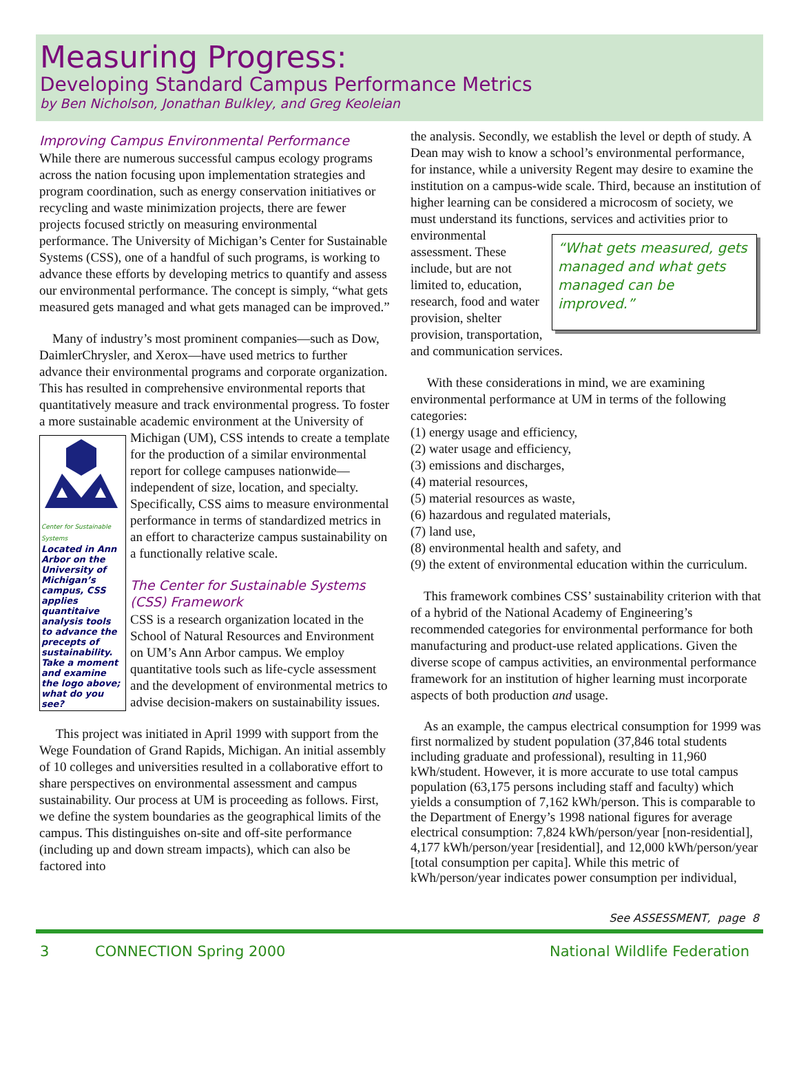Measuring Progress:
Developing Standard Campus Performance Metrics
by Ben Nicholson, Jonathan Bulkley, and Greg Keoleian
Improving Campus Environmental Performance
While there are numerous successful campus ecology programs across the nation focusing upon implementation strategies and program coordination, such as energy conservation initiatives or recycling and waste minimization projects, there are fewer projects focused strictly on measuring environmental performance. The University of Michigan’s Center for Sustainable Systems (CSS), one of a handful of such programs, is working to advance these efforts by developing metrics to quantify and assess our environmental performance. The concept is simply, “what gets measured gets managed and what gets managed can be improved.”
Many of industry’s most prominent companies—such as Dow, DaimlerChrysler, and Xerox—have used metrics to further advance their environmental programs and corporate organization. This has resulted in comprehensive environmental reports that quantitatively measure and track environmental progress. To foster a more sustainable academic environment at the University of Michigan (UM),
Center for Sustainable Systems
Located in Ann Arbor on the University of Michigan’s campus, CSS applies quantitaive analysis tools to advance the precepts of sustainability. Take a moment and examine the logo above; what do you see? CSS intends to create a template for the production of a similar environmental report for college campuses nationwide—independent of size, location, and specialty. Specifically, CSS aims to measure environmental performance in terms of standardized metrics in an effort to characterize campus sustainability on a functionally relative scale.
The Center for Sustainable Systems (CSS) Framework
CSS is a research organization located in the School of Natural Resources and Environment on UM’s Ann Arbor campus. We employ quantitative tools such as life-cycle assessment and the development of environmental metrics to advise decision-makers on sustainability issues.
This project was initiated in April 1999 with support from the Wege Foundation of Grand Rapids, Michigan. An initial assembly of 10 colleges and universities resulted in a collaborative effort to share perspectives on environmental assessment and campus sustainability. Our process at UM is proceeding as follows. First, we define the system boundaries as the geographical limits of the campus. This distinguishes on-site and off-site performance (including up and down stream impacts), which can also be factored into
the analysis. Secondly, we establish the level or depth of study. A Dean may wish to know a school’s environmental performance, for instance, while a university Regent may desire to examine the institution on a campus-wide scale. Third, because an institution of higher learning can be considered a microcosm of society, we must understand its functions, services and activities prior to environmental “What gets measured, gets managed and what gets managed can be improved.” assessment. These include, but are not limited to, education, research, food and water provision, shelter provision, transportation, and communication services.
With these considerations in mind, we are examining environmental performance at UM in terms of the following categories:
(1) energy usage and efficiency,
(2) water usage and efficiency,
(3) emissions and discharges,
(4) material resources,
(5) material resources as waste,
(6) hazardous and regulated materials,
(7) land use,
(8) environmental health and safety, and
(9) the extent of environmental education within the curriculum.
This framework combines CSS’ sustainability criterion with that of a hybrid of the National Academy of Engineering’s recommended categories for environmental performance for both manufacturing and product-use related applications. Given the diverse scope of campus activities, an environmental performance framework for an institution of higher learning must incorporate aspects of both production and usage.
As an example, the campus electrical consumption for 1999 was first normalized by student population (37,846 total students including graduate and professional), resulting in 11,960 kWh/student. However, it is more accurate to use total campus population (63,175 persons including staff and faculty) which yields a consumption of 7,162 kWh/person. This is comparable to the Department of Energy’s 1998 national figures for average electrical consumption: 7,824 kWh/person/year [non-residential], 4,177 kWh/person/year [residential], and 12,000 kWh/person/year [total consumption per capita]. While this metric of kWh/person/year indicates power consumption per individual,
See ASSESSMENT, page 8
3 CONNECTION Spring 2000 National Wildlife Federation